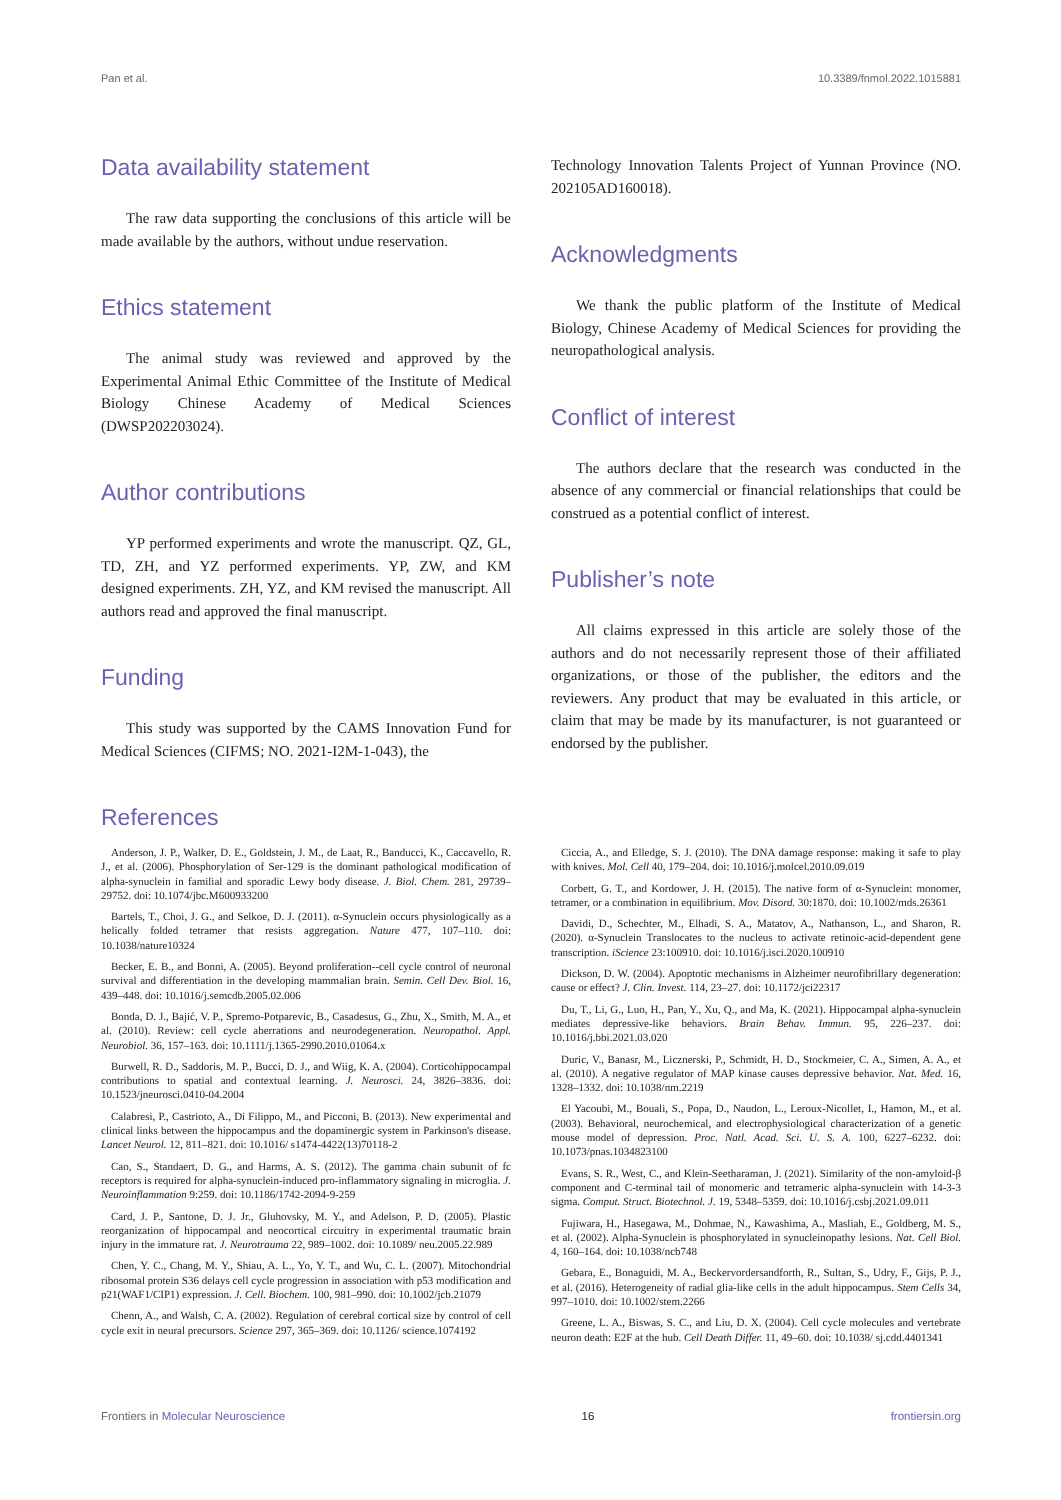Pan et al. 10.3389/fnmol.2022.1015881
Data availability statement
The raw data supporting the conclusions of this article will be made available by the authors, without undue reservation.
Ethics statement
The animal study was reviewed and approved by the Experimental Animal Ethic Committee of the Institute of Medical Biology Chinese Academy of Medical Sciences (DWSP202203024).
Author contributions
YP performed experiments and wrote the manuscript. QZ, GL, TD, ZH, and YZ performed experiments. YP, ZW, and KM designed experiments. ZH, YZ, and KM revised the manuscript. All authors read and approved the final manuscript.
Funding
This study was supported by the CAMS Innovation Fund for Medical Sciences (CIFMS; NO. 2021-I2M-1-043), the
Technology Innovation Talents Project of Yunnan Province (NO. 202105AD160018).
Acknowledgments
We thank the public platform of the Institute of Medical Biology, Chinese Academy of Medical Sciences for providing the neuropathological analysis.
Conflict of interest
The authors declare that the research was conducted in the absence of any commercial or financial relationships that could be construed as a potential conflict of interest.
Publisher’s note
All claims expressed in this article are solely those of the authors and do not necessarily represent those of their affiliated organizations, or those of the publisher, the editors and the reviewers. Any product that may be evaluated in this article, or claim that may be made by its manufacturer, is not guaranteed or endorsed by the publisher.
References
Anderson, J. P., Walker, D. E., Goldstein, J. M., de Laat, R., Banducci, K., Caccavello, R. J., et al. (2006). Phosphorylation of Ser-129 is the dominant pathological modification of alpha-synuclein in familial and sporadic Lewy body disease. J. Biol. Chem. 281, 29739–29752. doi: 10.1074/jbc.M600933200
Bartels, T., Choi, J. G., and Selkoe, D. J. (2011). α-Synuclein occurs physiologically as a helically folded tetramer that resists aggregation. Nature 477, 107–110. doi: 10.1038/nature10324
Becker, E. B., and Bonni, A. (2005). Beyond proliferation--cell cycle control of neuronal survival and differentiation in the developing mammalian brain. Semin. Cell Dev. Biol. 16, 439–448. doi: 10.1016/j.semcdb.2005.02.006
Bonda, D. J., Bajić, V. P., Spremo-Potparevic, B., Casadesus, G., Zhu, X., Smith, M. A., et al. (2010). Review: cell cycle aberrations and neurodegeneration. Neuropathol. Appl. Neurobiol. 36, 157–163. doi: 10.1111/j.1365-2990.2010.01064.x
Burwell, R. D., Saddoris, M. P., Bucci, D. J., and Wiig, K. A. (2004). Corticohippocampal contributions to spatial and contextual learning. J. Neurosci. 24, 3826–3836. doi: 10.1523/jneurosci.0410-04.2004
Calabresi, P., Castrioto, A., Di Filippo, M., and Picconi, B. (2013). New experimental and clinical links between the hippocampus and the dopaminergic system in Parkinson's disease. Lancet Neurol. 12, 811–821. doi: 10.1016/ s1474-4422(13)70118-2
Cao, S., Standaert, D. G., and Harms, A. S. (2012). The gamma chain subunit of fc receptors is required for alpha-synuclein-induced pro-inflammatory signaling in microglia. J. Neuroinflammation 9:259. doi: 10.1186/1742-2094-9-259
Card, J. P., Santone, D. J. Jr., Gluhovsky, M. Y., and Adelson, P. D. (2005). Plastic reorganization of hippocampal and neocortical circuitry in experimental traumatic brain injury in the immature rat. J. Neurotrauma 22, 989–1002. doi: 10.1089/ neu.2005.22.989
Chen, Y. C., Chang, M. Y., Shiau, A. L., Yo, Y. T., and Wu, C. L. (2007). Mitochondrial ribosomal protein S36 delays cell cycle progression in association with p53 modification and p21(WAF1/CIP1) expression. J. Cell. Biochem. 100, 981–990. doi: 10.1002/jcb.21079
Chenn, A., and Walsh, C. A. (2002). Regulation of cerebral cortical size by control of cell cycle exit in neural precursors. Science 297, 365–369. doi: 10.1126/ science.1074192
Ciccia, A., and Elledge, S. J. (2010). The DNA damage response: making it safe to play with knives. Mol. Cell 40, 179–204. doi: 10.1016/j.molcel.2010.09.019
Corbett, G. T., and Kordower, J. H. (2015). The native form of α-Synuclein: monomer, tetramer, or a combination in equilibrium. Mov. Disord. 30:1870. doi: 10.1002/mds.26361
Davidi, D., Schechter, M., Elhadi, S. A., Matatov, A., Nathanson, L., and Sharon, R. (2020). α-Synuclein Translocates to the nucleus to activate retinoic-acid-dependent gene transcription. iScience 23:100910. doi: 10.1016/j.isci.2020.100910
Dickson, D. W. (2004). Apoptotic mechanisms in Alzheimer neurofibrillary degeneration: cause or effect? J. Clin. Invest. 114, 23–27. doi: 10.1172/jci22317
Du, T., Li, G., Luo, H., Pan, Y., Xu, Q., and Ma, K. (2021). Hippocampal alpha-synuclein mediates depressive-like behaviors. Brain Behav. Immun. 95, 226–237. doi: 10.1016/j.bbi.2021.03.020
Duric, V., Banasr, M., Licznerski, P., Schmidt, H. D., Stockmeier, C. A., Simen, A. A., et al. (2010). A negative regulator of MAP kinase causes depressive behavior. Nat. Med. 16, 1328–1332. doi: 10.1038/nm.2219
El Yacoubi, M., Bouali, S., Popa, D., Naudon, L., Leroux-Nicollet, I., Hamon, M., et al. (2003). Behavioral, neurochemical, and electrophysiological characterization of a genetic mouse model of depression. Proc. Natl. Acad. Sci. U. S. A. 100, 6227–6232. doi: 10.1073/pnas.1034823100
Evans, S. R., West, C., and Klein-Seetharaman, J. (2021). Similarity of the non-amyloid-β component and C-terminal tail of monomeric and tetrameric alpha-synuclein with 14-3-3 sigma. Comput. Struct. Biotechnol. J. 19, 5348–5359. doi: 10.1016/j.csbj.2021.09.011
Fujiwara, H., Hasegawa, M., Dohmae, N., Kawashima, A., Masliah, E., Goldberg, M. S., et al. (2002). Alpha-Synuclein is phosphorylated in synucleinopathy lesions. Nat. Cell Biol. 4, 160–164. doi: 10.1038/ncb748
Gebara, E., Bonaguidi, M. A., Beckervordersandforth, R., Sultan, S., Udry, F., Gijs, P. J., et al. (2016). Heterogeneity of radial glia-like cells in the adult hippocampus. Stem Cells 34, 997–1010. doi: 10.1002/stem.2266
Greene, L. A., Biswas, S. C., and Liu, D. X. (2004). Cell cycle molecules and vertebrate neuron death: E2F at the hub. Cell Death Differ. 11, 49–60. doi: 10.1038/ sj.cdd.4401341
Frontiers in Molecular Neuroscience 16 frontiersin.org